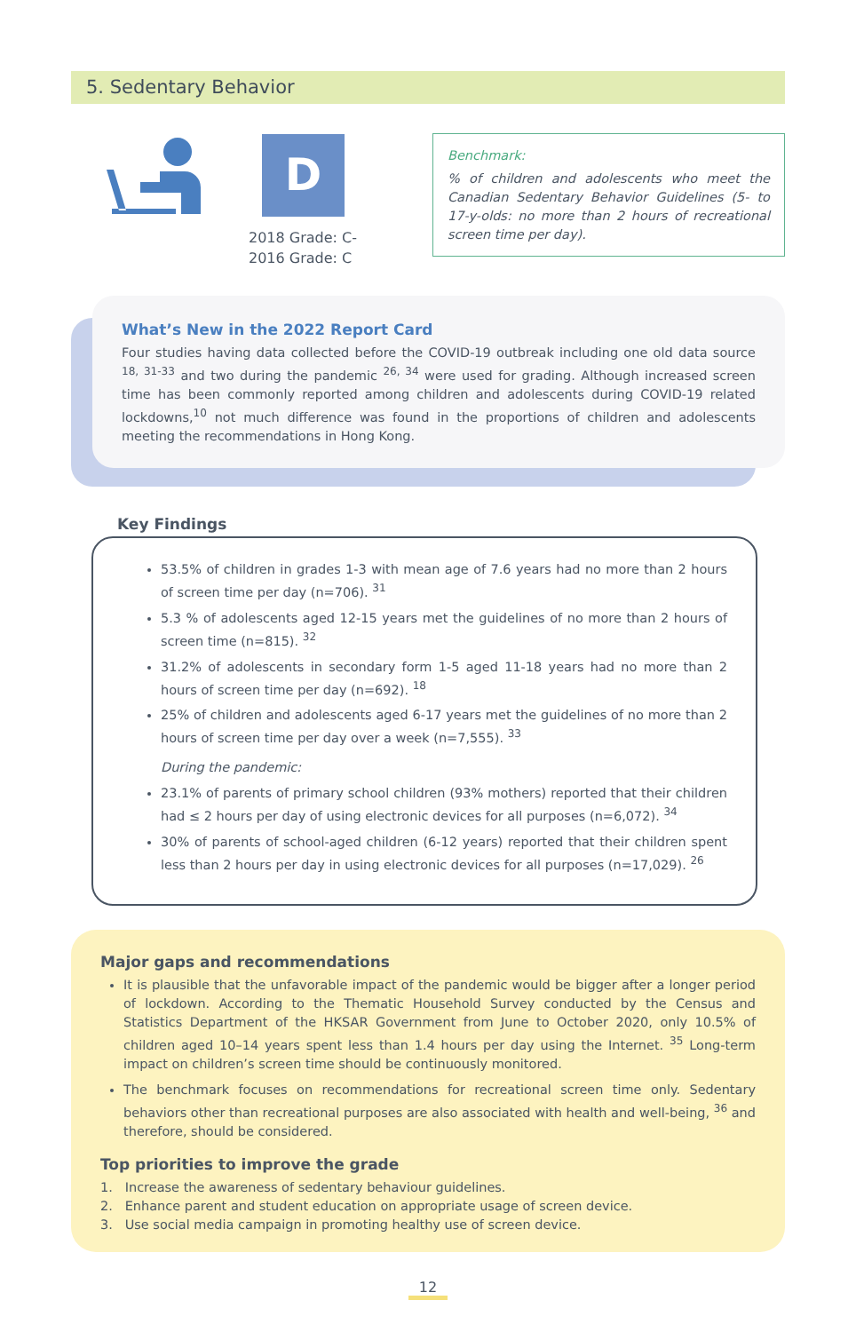5. Sedentary Behavior
D
2018 Grade: C-
2016 Grade: C
Benchmark:
% of children and adolescents who meet the Canadian Sedentary Behavior Guidelines (5- to 17-y-olds: no more than 2 hours of recreational screen time per day).
What’s New in the 2022 Report Card
Four studies having data collected before the COVID-19 outbreak including one old data source <sup>18, 31-33</sup> and two during the pandemic <sup>26, 34</sup> were used for grading. Although increased screen time has been commonly reported among children and adolescents during COVID-19 related lockdowns,<sup>10</sup> not much difference was found in the proportions of children and adolescents meeting the recommendations in Hong Kong.
Key Findings
53.5% of children in grades 1-3 with mean age of 7.6 years had no more than 2 hours of screen time per day (n=706). <sup>31</sup>
5.3 % of adolescents aged 12-15 years met the guidelines of no more than 2 hours of screen time (n=815). <sup>32</sup>
31.2% of adolescents in secondary form 1-5 aged 11-18 years had no more than 2 hours of screen time per day (n=692). <sup>18</sup>
25% of children and adolescents aged 6-17 years met the guidelines of no more than 2 hours of screen time per day over a week (n=7,555). <sup>33</sup>
During the pandemic:
23.1% of parents of primary school children (93% mothers) reported that their children had ≤ 2 hours per day of using electronic devices for all purposes (n=6,072). <sup>34</sup>
30% of parents of school-aged children (6-12 years) reported that their children spent less than 2 hours per day in using electronic devices for all purposes (n=17,029). <sup>26</sup>
Major gaps and recommendations
It is plausible that the unfavorable impact of the pandemic would be bigger after a longer period of lockdown. According to the Thematic Household Survey conducted by the Census and Statistics Department of the HKSAR Government from June to October 2020, only 10.5% of children aged 10–14 years spent less than 1.4 hours per day using the Internet. <sup>35</sup> Long-term impact on children’s screen time should be continuously monitored.
The benchmark focuses on recommendations for recreational screen time only. Sedentary behaviors other than recreational purposes are also associated with health and well-being, <sup>36</sup> and therefore, should be considered.
Top priorities to improve the grade
1. Increase the awareness of sedentary behaviour guidelines.
2. Enhance parent and student education on appropriate usage of screen device.
3. Use social media campaign in promoting healthy use of screen device.
12